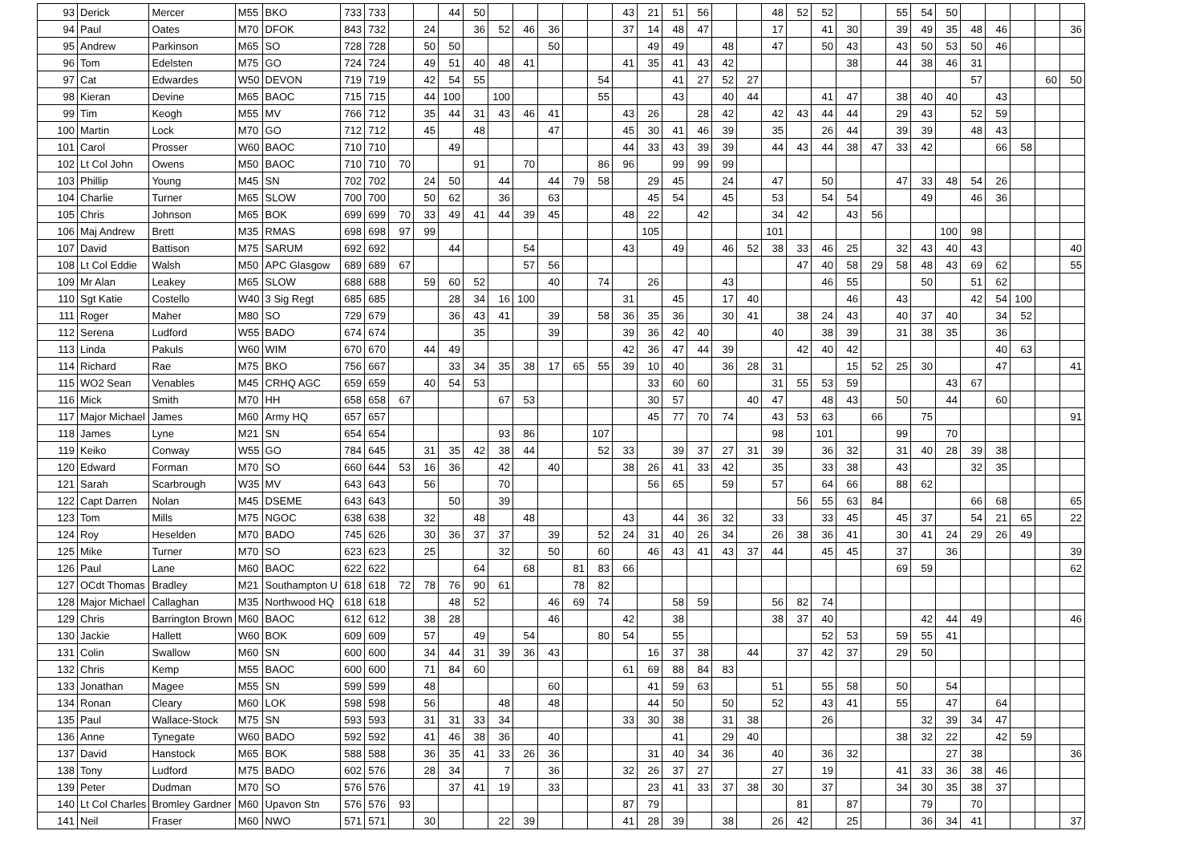| 93 | Derick | Mercer | M55 | BKO | 733 | 733 | | | 44 | 50 | | | | | | 43 | 21 | 51 | 56 | | | 48 | 52 | 52 | | | 55 | 54 | 50 | | | | | |
| 94 | Paul | Oates | M70 | DFOK | 843 | 732 | | 24 | | 36 | 52 | 46 | 36 | | | 37 | 14 | 48 | 47 | | | 17 | | 41 | 30 | | 39 | 49 | 35 | 48 | 46 | | | 36 |
| 95 | Andrew | Parkinson | M65 | SO | 728 | 728 | | 50 | 50 | | | | 50 | | | | 49 | 49 | | 48 | | 47 | | 50 | 43 | | 43 | 50 | 53 | 50 | 46 | | | |
| 96 | Tom | Edelsten | M75 | GO | 724 | 724 | | 49 | 51 | 40 | 48 | 41 | | | | 41 | 35 | 41 | 43 | 42 | | | | | 38 | | 44 | 38 | 46 | 31 | | | | |
| 97 | Cat | Edwardes | W50 | DEVON | 719 | 719 | | 42 | 54 | 55 | | | | | 54 | | | 41 | 27 | 52 | 27 | | | | | | | | | 57 | | | 60 | 50 |
| 98 | Kieran | Devine | M65 | BAOC | 715 | 715 | | 44 | 100 | | 100 | | | | 55 | | | 43 | | 40 | 44 | | | 41 | 47 | | 38 | 40 | 40 | | 43 | | | |
| 99 | Tim | Keogh | M55 | MV | 766 | 712 | | 35 | 44 | 31 | 43 | 46 | 41 | | | 43 | 26 | | 28 | 42 | | 42 | 43 | 44 | 44 | | 29 | 43 | | 52 | 59 | | | |
| 100 | Martin | Lock | M70 | GO | 712 | 712 | | 45 | | 48 | | | 47 | | | 45 | 30 | 41 | 46 | 39 | | 35 | | 26 | 44 | | 39 | 39 | | 48 | 43 | | | |
| 101 | Carol | Prosser | W60 | BAOC | 710 | 710 | | | 49 | | | | | | | 44 | 33 | 43 | 39 | 39 | | 44 | 43 | 44 | 38 | 47 | 33 | 42 | | | 66 | 58 | | |
| 102 | Lt Col John | Owens | M50 | BAOC | 710 | 710 | 70 | | | 91 | | 70 | | | 86 | 96 | | 99 | 99 | 99 | | | | | | | | | | | | | | |
| 103 | Phillip | Young | M45 | SN | 702 | 702 | | 24 | 50 | | 44 | | 44 | 79 | 58 | | 29 | 45 | | 24 | | 47 | | 50 | | | 47 | 33 | 48 | 54 | 26 | | | |
| 104 | Charlie | Turner | M65 | SLOW | 700 | 700 | | 50 | 62 | | 36 | | 63 | | | | 45 | 54 | | 45 | | 53 | | 54 | 54 | | | 49 | | 46 | 36 | | | |
| 105 | Chris | Johnson | M65 | BOK | 699 | 699 | 70 | 33 | 49 | 41 | 44 | 39 | 45 | | | 48 | 22 | | 42 | | | 34 | 42 | | 43 | 56 | | | | | | | | |
| 106 | Maj Andrew | Brett | M35 | RMAS | 698 | 698 | 97 | 99 | | | | | | | | | 105 | | | | | 101 | | | | | | | 100 | 98 | | | | |
| 107 | David | Battison | M75 | SARUM | 692 | 692 | | | 44 | | | 54 | | | | 43 | | 49 | | 46 | 52 | 38 | 33 | 46 | 25 | | 32 | 43 | 40 | 43 | | | | 40 |
| 108 | Lt Col Eddie | Walsh | M50 | APC Glasgow | 689 | 689 | 67 | | | | | 57 | 56 | | | | | | | | | | 47 | 40 | 58 | 29 | 58 | 48 | 43 | 69 | 62 | | | 55 |
| 109 | Mr Alan | Leakey | M65 | SLOW | 688 | 688 | | 59 | 60 | 52 | | | 40 | | 74 | | 26 | | | 43 | | | | 46 | 55 | | | 50 | | 51 | 62 | | | |
| 110 | Sgt Katie | Costello | W40 | 3 Sig Regt | 685 | 685 | | | 28 | 34 | 16 | 100 | | | | 31 | | 45 | | 17 | 40 | | | | 46 | | 43 | | | 42 | 54 | 100 | | |
| 111 | Roger | Maher | M80 | SO | 729 | 679 | | | 36 | 43 | 41 | | 39 | | 58 | 36 | 35 | 36 | | 30 | 41 | | 38 | 24 | 43 | | 40 | 37 | 40 | | 34 | 52 | | |
| 112 | Serena | Ludford | W55 | BADO | 674 | 674 | | | | 35 | | | 39 | | | 39 | 36 | 42 | 40 | | | 40 | | 38 | 39 | | 31 | 38 | 35 | | 36 | | | |
| 113 | Linda | Pakuls | W60 | WIM | 670 | 670 | | 44 | 49 | | | | | | | 42 | 36 | 47 | 44 | 39 | | | 42 | 40 | 42 | | | | | | 40 | 63 | | |
| 114 | Richard | Rae | M75 | BKO | 756 | 667 | | | 33 | 34 | 35 | 38 | 17 | 65 | 55 | 39 | 10 | 40 | | 36 | 28 | 31 | | | 15 | 52 | 25 | 30 | | | 47 | | | 41 |
| 115 | WO2 Sean | Venables | M45 | CRHQ AGC | 659 | 659 | | 40 | 54 | 53 | | | | | | | 33 | 60 | 60 | | | 31 | 55 | 53 | 59 | | | | 43 | 67 | | | | |
| 116 | Mick | Smith | M70 | HH | 658 | 658 | 67 | | | | 67 | 53 | | | | | 30 | 57 | | | 40 | 47 | | 48 | 43 | | 50 | | 44 | | 60 | | | |
| 117 | Major Michael | James | M60 | Army HQ | 657 | 657 | | | | | | | | | | | 45 | 77 | 70 | 74 | | 43 | 53 | 63 | | 66 | | 75 | | | | | | 91 |
| 118 | James | Lyne | M21 | SN | 654 | 654 | | | | | 93 | 86 | | | 107 | | | | | | | 98 | | 101 | | | 99 | | 70 | | | | | |
| 119 | Keiko | Conway | W55 | GO | 784 | 645 | | 31 | 35 | 42 | 38 | 44 | | | 52 | 33 | | 39 | 37 | 27 | 31 | 39 | | 36 | 32 | | 31 | 40 | 28 | 39 | 38 | | | |
| 120 | Edward | Forman | M70 | SO | 660 | 644 | 53 | 16 | 36 | | 42 | | 40 | | | 38 | 26 | 41 | 33 | 42 | | 35 | | 33 | 38 | | 43 | | | 32 | 35 | | | |
| 121 | Sarah | Scarbrough | W35 | MV | 643 | 643 | | 56 | | | 70 | | | | | | 56 | 65 | | 59 | | 57 | | 64 | 66 | | 88 | 62 | | | | | | |
| 122 | Capt Darren | Nolan | M45 | DSEME | 643 | 643 | | | 50 | | 39 | | | | | | | | | | | | 56 | 55 | 63 | 84 | | | | 66 | 68 | | | 65 |
| 123 | Tom | Mills | M75 | NGOC | 638 | 638 | | 32 | | 48 | | 48 | | | | 43 | | 44 | 36 | 32 | | 33 | | 33 | 45 | | 45 | 37 | | 54 | 21 | 65 | | 22 |
| 124 | Roy | Heselden | M70 | BADO | 745 | 626 | | 30 | 36 | 37 | 37 | | 39 | | 52 | 24 | 31 | 40 | 26 | 34 | | 26 | 38 | 36 | 41 | | 30 | 41 | 24 | 29 | 26 | 49 | | |
| 125 | Mike | Turner | M70 | SO | 623 | 623 | | 25 | | | 32 | | 50 | | 60 | | 46 | 43 | 41 | 43 | 37 | 44 | | 45 | 45 | | 37 | | 36 | | | | | 39 |
| 126 | Paul | Lane | M60 | BAOC | 622 | 622 | | | | 64 | | 68 | | 81 | 83 | 66 | | | | | | | | | | | 69 | 59 | | | | | | 62 |
| 127 | OCdt Thomas | Bradley | M21 | Southampton U | 618 | 618 | 72 | 78 | 76 | 90 | 61 | | | 78 | 82 | | | | | | | | | | | | | | | | | | | |
| 128 | Major Michael | Callaghan | M35 | Northwood HQ | 618 | 618 | | | 48 | 52 | | | 46 | 69 | 74 | | | 58 | 59 | | | 56 | 82 | 74 | | | | | | | | | | |
| 129 | Chris | Barrington Brown | M60 | BAOC | 612 | 612 | | 38 | 28 | | | | 46 | | | 42 | | 38 | | | | 38 | 37 | 40 | | | | 42 | 44 | 49 | | | | 46 |
| 130 | Jackie | Hallett | W60 | BOK | 609 | 609 | | 57 | | 49 | | 54 | | | 80 | 54 | | 55 | | | | | | 52 | 53 | | 59 | 55 | 41 | | | | | |
| 131 | Colin | Swallow | M60 | SN | 600 | 600 | | 34 | 44 | 31 | 39 | 36 | 43 | | | | 16 | 37 | 38 | | 44 | | 37 | 42 | 37 | | 29 | 50 | | | | | | |
| 132 | Chris | Kemp | M55 | BAOC | 600 | 600 | | 71 | 84 | 60 | | | | | | 61 | 69 | 88 | 84 | 83 | | | | | | | | | | | | | | |
| 133 | Jonathan | Magee | M55 | SN | 599 | 599 | | 48 | | | | | 60 | | | | 41 | 59 | 63 | | | 51 | | 55 | 58 | | 50 | | 54 | | | | | |
| 134 | Ronan | Cleary | M60 | LOK | 598 | 598 | | 56 | | | 48 | | 48 | | | | 44 | 50 | | 50 | | 52 | | 43 | 41 | | 55 | | 47 | | 64 | | | |
| 135 | Paul | Wallace-Stock | M75 | SN | 593 | 593 | | 31 | 31 | 33 | 34 | | | | | 33 | 30 | 38 | | 31 | 38 | | | 26 | | | | 32 | 39 | 34 | 47 | | | |
| 136 | Anne | Tynegate | W60 | BADO | 592 | 592 | | 41 | 46 | 38 | 36 | | 40 | | | | | 41 | | 29 | 40 | | | | | | 38 | 32 | 22 | | 42 | 59 | | |
| 137 | David | Hanstock | M65 | BOK | 588 | 588 | | 36 | 35 | 41 | 33 | 26 | 36 | | | | 31 | 40 | 34 | 36 | | 40 | | 36 | 32 | | | | 27 | 38 | | | | 36 |
| 138 | Tony | Ludford | M75 | BADO | 602 | 576 | | 28 | 34 | | 7 | | 36 | | | 32 | 26 | 37 | 27 | | | 27 | | 19 | | | 41 | 33 | 36 | 38 | 46 | | | |
| 139 | Peter | Dudman | M70 | SO | 576 | 576 | | | 37 | 41 | 19 | | 33 | | | | 23 | 41 | 33 | 37 | 38 | 30 | | 37 | | | 34 | 30 | 35 | 38 | 37 | | | |
| 140 | Lt Col Charles | Bromley Gardner | M60 | Upavon Stn | 576 | 576 | 93 | | | | | | | | | 87 | 79 | | | | | | 81 | | 87 | | | 79 | | 70 | | | | |
| 141 | Neil | Fraser | M60 | NWO | 571 | 571 | | 30 | | | 22 | 39 | | | | 41 | 28 | 39 | | 38 | | 26 | 42 | | 25 | | | 36 | 34 | 41 | | | | 37 |